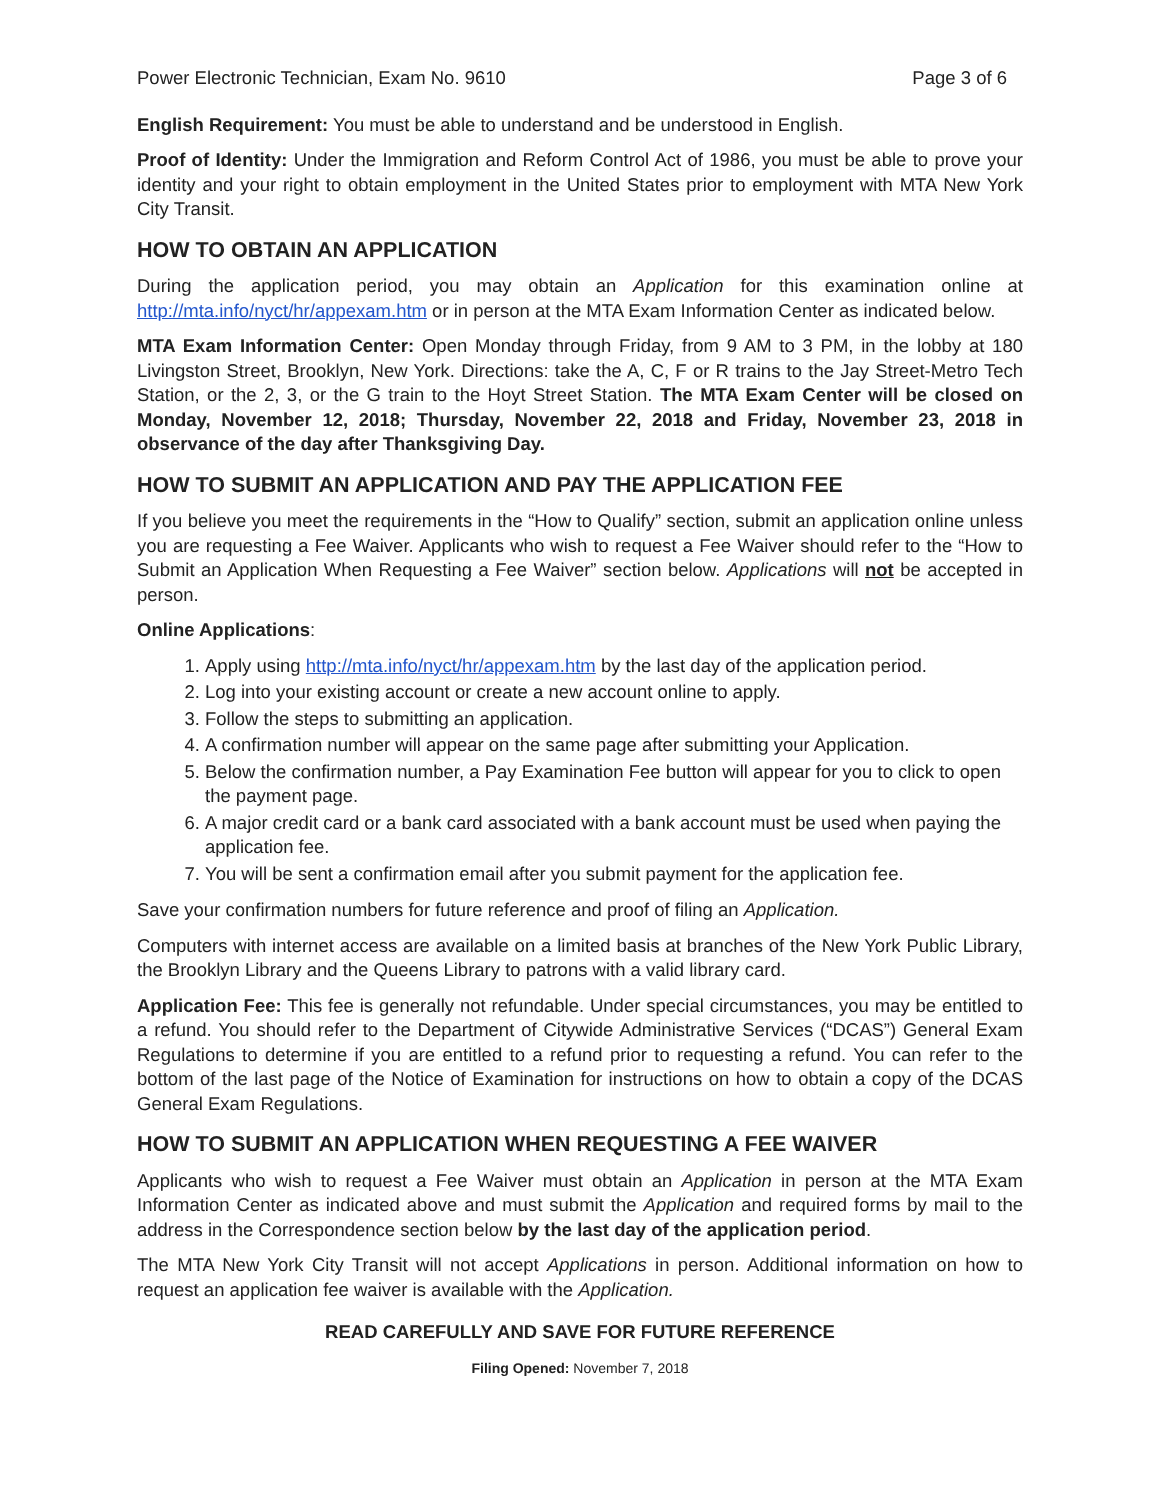Power Electronic Technician, Exam No. 9610 Page 3 of 6
English Requirement: You must be able to understand and be understood in English.
Proof of Identity: Under the Immigration and Reform Control Act of 1986, you must be able to prove your identity and your right to obtain employment in the United States prior to employment with MTA New York City Transit.
HOW TO OBTAIN AN APPLICATION
During the application period, you may obtain an Application for this examination online at http://mta.info/nyct/hr/appexam.htm or in person at the MTA Exam Information Center as indicated below.
MTA Exam Information Center: Open Monday through Friday, from 9 AM to 3 PM, in the lobby at 180 Livingston Street, Brooklyn, New York. Directions: take the A, C, F or R trains to the Jay Street-Metro Tech Station, or the 2, 3, or the G train to the Hoyt Street Station. The MTA Exam Center will be closed on Monday, November 12, 2018; Thursday, November 22, 2018 and Friday, November 23, 2018 in observance of the day after Thanksgiving Day.
HOW TO SUBMIT AN APPLICATION AND PAY THE APPLICATION FEE
If you believe you meet the requirements in the “How to Qualify” section, submit an application online unless you are requesting a Fee Waiver. Applicants who wish to request a Fee Waiver should refer to the “How to Submit an Application When Requesting a Fee Waiver” section below. Applications will not be accepted in person.
Online Applications:
1. Apply using http://mta.info/nyct/hr/appexam.htm by the last day of the application period.
2. Log into your existing account or create a new account online to apply.
3. Follow the steps to submitting an application.
4. A confirmation number will appear on the same page after submitting your Application.
5. Below the confirmation number, a Pay Examination Fee button will appear for you to click to open the payment page.
6. A major credit card or a bank card associated with a bank account must be used when paying the application fee.
7. You will be sent a confirmation email after you submit payment for the application fee.
Save your confirmation numbers for future reference and proof of filing an Application.
Computers with internet access are available on a limited basis at branches of the New York Public Library, the Brooklyn Library and the Queens Library to patrons with a valid library card.
Application Fee: This fee is generally not refundable. Under special circumstances, you may be entitled to a refund. You should refer to the Department of Citywide Administrative Services (“DCAS”) General Exam Regulations to determine if you are entitled to a refund prior to requesting a refund. You can refer to the bottom of the last page of the Notice of Examination for instructions on how to obtain a copy of the DCAS General Exam Regulations.
HOW TO SUBMIT AN APPLICATION WHEN REQUESTING A FEE WAIVER
Applicants who wish to request a Fee Waiver must obtain an Application in person at the MTA Exam Information Center as indicated above and must submit the Application and required forms by mail to the address in the Correspondence section below by the last day of the application period.
The MTA New York City Transit will not accept Applications in person. Additional information on how to request an application fee waiver is available with the Application.
READ CAREFULLY AND SAVE FOR FUTURE REFERENCE
Filing Opened: November 7, 2018